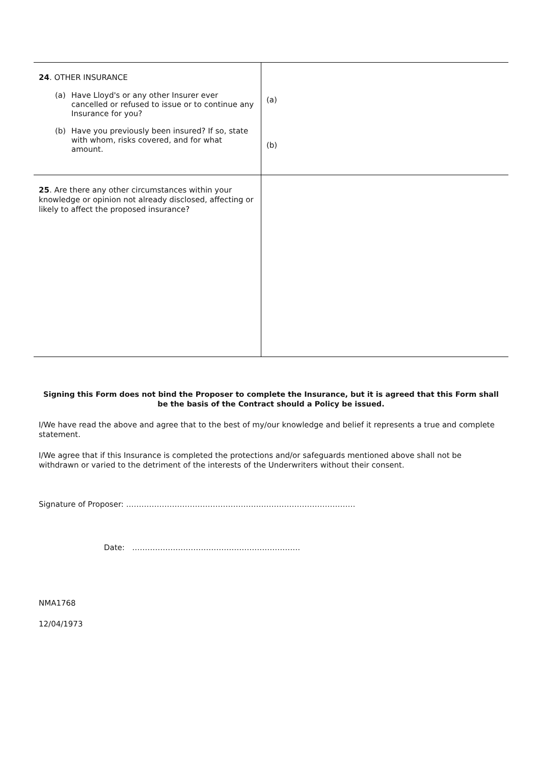| 24 . OTHER INSURANCE (a) Have Lloyd's or any other Insurer ever cancelled or refused to issue or to continue any Insurance for you? (b) Have you previously been insured? If so, state with whom, risks covered, and for what amount. | (a) (b) |
| 25 . Are there any other circumstances within your knowledge or opinion not already disclosed, affecting or likely to affect the proposed insurance? | |
Signing this Form does not bind the Proposer to complete the Insurance, but it is agreed that this Form shall be the basis of the Contract should a Policy be issued.
I/We have read the above and agree that to the best of my/our knowledge and belief it represents a true and complete statement.
I/We agree that if this Insurance is completed the protections and/or safeguards mentioned above shall not be withdrawn or varied to the detriment of the interests of the Underwriters without their consent.
Signature of Proposer: ………………………………………………………………………………
Date: …………………………………………………………
NMA1768
12/04/1973